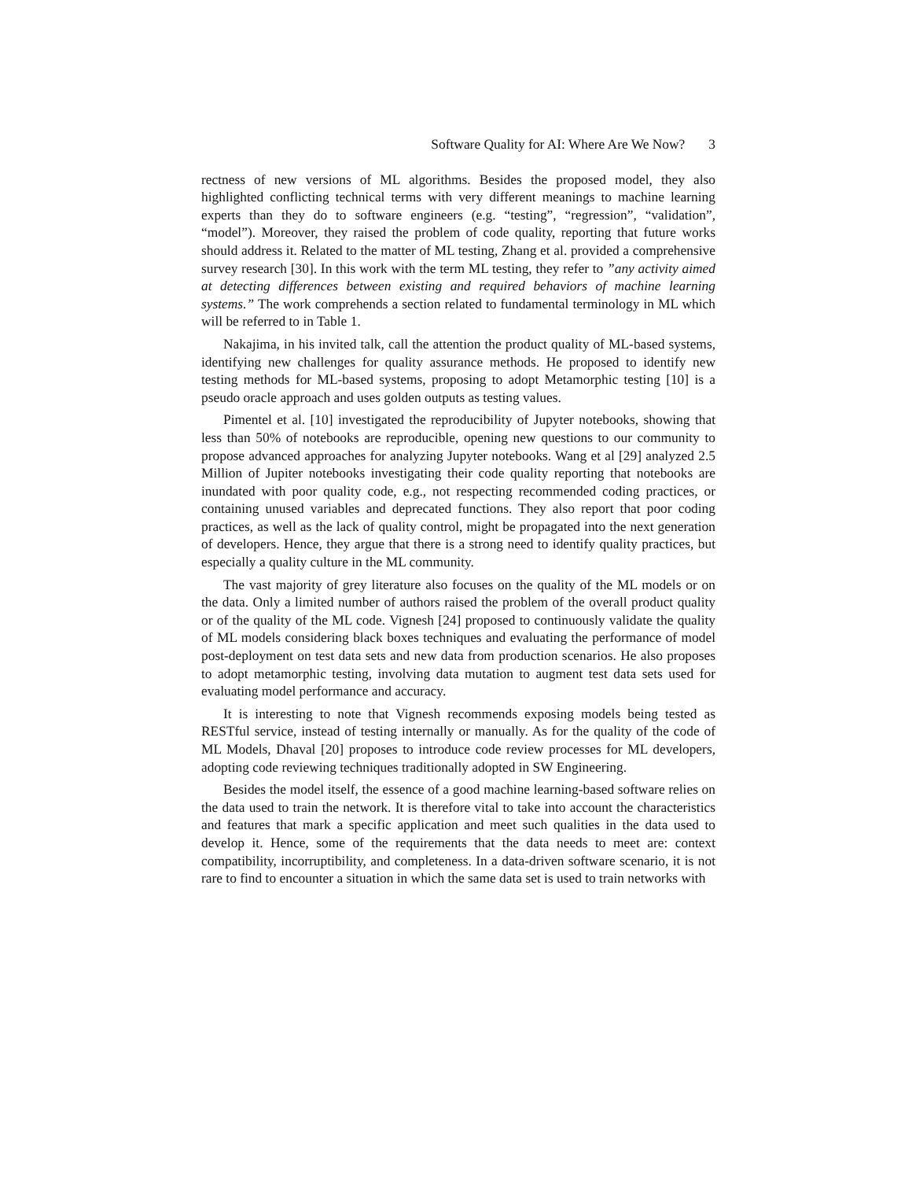Software Quality for AI: Where Are We Now? 3
rectness of new versions of ML algorithms. Besides the proposed model, they also highlighted conflicting technical terms with very different meanings to machine learning experts than they do to software engineers (e.g. “testing”, “regression”, “validation”, “model”). Moreover, they raised the problem of code quality, reporting that future works should address it. Related to the matter of ML testing, Zhang et al. provided a comprehensive survey research [30]. In this work with the term ML testing, they refer to ”any activity aimed at detecting differences between existing and required behaviors of machine learning systems.” The work comprehends a section related to fundamental terminology in ML which will be referred to in Table 1.
Nakajima, in his invited talk, call the attention the product quality of ML-based systems, identifying new challenges for quality assurance methods. He proposed to identify new testing methods for ML-based systems, proposing to adopt Metamorphic testing [10] is a pseudo oracle approach and uses golden outputs as testing values.
Pimentel et al. [10] investigated the reproducibility of Jupyter notebooks, showing that less than 50% of notebooks are reproducible, opening new questions to our community to propose advanced approaches for analyzing Jupyter notebooks. Wang et al [29] analyzed 2.5 Million of Jupiter notebooks investigating their code quality reporting that notebooks are inundated with poor quality code, e.g., not respecting recommended coding practices, or containing unused variables and deprecated functions. They also report that poor coding practices, as well as the lack of quality control, might be propagated into the next generation of developers. Hence, they argue that there is a strong need to identify quality practices, but especially a quality culture in the ML community.
The vast majority of grey literature also focuses on the quality of the ML models or on the data. Only a limited number of authors raised the problem of the overall product quality or of the quality of the ML code. Vignesh [24] proposed to continuously validate the quality of ML models considering black boxes techniques and evaluating the performance of model post-deployment on test data sets and new data from production scenarios. He also proposes to adopt metamorphic testing, involving data mutation to augment test data sets used for evaluating model performance and accuracy.
It is interesting to note that Vignesh recommends exposing models being tested as RESTful service, instead of testing internally or manually. As for the quality of the code of ML Models, Dhaval [20] proposes to introduce code review processes for ML developers, adopting code reviewing techniques traditionally adopted in SW Engineering.
Besides the model itself, the essence of a good machine learning-based software relies on the data used to train the network. It is therefore vital to take into account the characteristics and features that mark a specific application and meet such qualities in the data used to develop it. Hence, some of the requirements that the data needs to meet are: context compatibility, incorruptibility, and completeness. In a data-driven software scenario, it is not rare to find to encounter a situation in which the same data set is used to train networks with